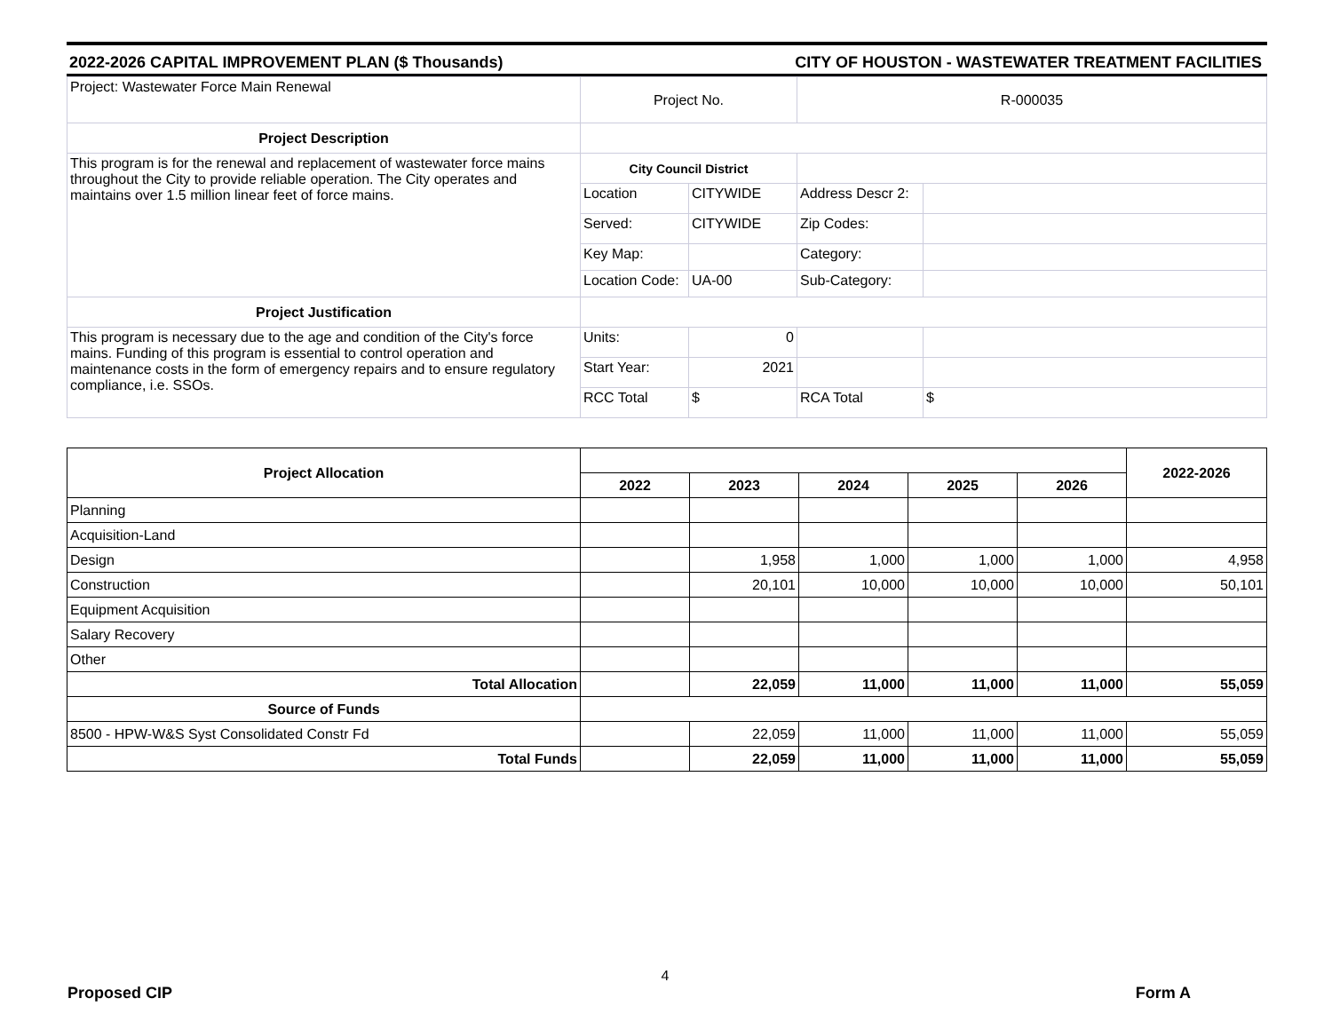2022-2026 CAPITAL IMPROVEMENT PLAN ($ Thousands) CITY OF HOUSTON - WASTEWATER TREATMENT FACILITIES
| Project: Wastewater Force Main Renewal | Project No. | | R-000035 | |
| Project Description | | | | |
| This program is for the renewal and replacement of wastewater force mains throughout the City to provide reliable operation. The City operates and maintains over 1.5 million linear feet of force mains. | City Council District | | | |
| | Location | CITYWIDE | Address Descr 2: | |
| | Served: | CITYWIDE | Zip Codes: | |
| | Key Map: | | Category: | |
| | Location Code: | UA-00 | Sub-Category: | |
| Project Justification | | | | |
| This program is necessary due to the age and condition of the City's force mains. Funding of this program is essential to control operation and maintenance costs in the form of emergency repairs and to ensure regulatory compliance, i.e. SSOs. | Units: | 0 | | |
| | Start Year: | 2021 | | |
| | RCC Total | $ | RCA Total | $ |
| Project Allocation | | | | | | 2022-2026 |
| --- | --- | --- | --- | --- | --- | --- |
| | 2022 | 2023 | 2024 | 2025 | 2026 | |
| Planning | | | | | | |
| Acquisition-Land | | | | | | |
| Design | | 1,958 | 1,000 | 1,000 | 1,000 | 4,958 |
| Construction | | 20,101 | 10,000 | 10,000 | 10,000 | 50,101 |
| Equipment Acquisition | | | | | | |
| Salary Recovery | | | | | | |
| Other | | | | | | |
| Total Allocation | | 22,059 | 11,000 | 11,000 | 11,000 | 55,059 |
| Source of Funds | | | | | | |
| 8500 - HPW-W&S Syst Consolidated Constr Fd | | 22,059 | 11,000 | 11,000 | 11,000 | 55,059 |
| Total Funds | | 22,059 | 11,000 | 11,000 | 11,000 | 55,059 |
4
Proposed CIP Form A